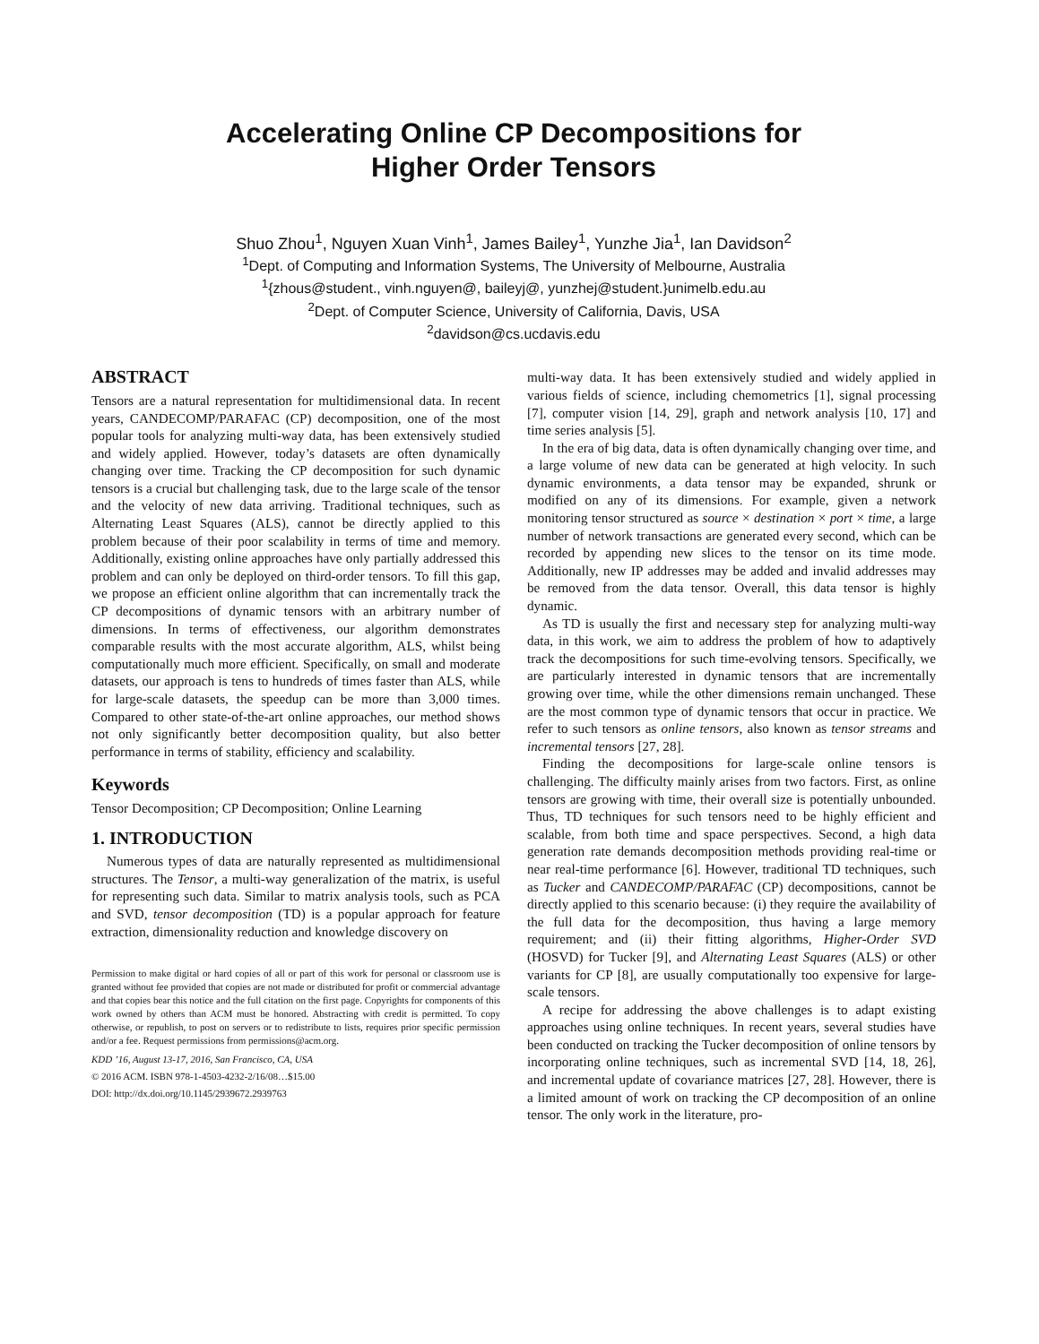Accelerating Online CP Decompositions for
Higher Order Tensors
Shuo Zhou<sup>1</sup>, Nguyen Xuan Vinh<sup>1</sup>, James Bailey<sup>1</sup>, Yunzhe Jia<sup>1</sup>, Ian Davidson<sup>2</sup>
<sup>1</sup> Dept. of Computing and Information Systems, The University of Melbourne, Australia
<sup>1</sup>{zhous@student., vinh.nguyen@, baileyj@, yunzhej@student.}unimelb.edu.au
<sup>2</sup> Dept. of Computer Science, University of California, Davis, USA
<sup>2</sup> davidson@cs.ucdavis.edu
ABSTRACT
Tensors are a natural representation for multidimensional data. In recent years, CANDECOMP/PARAFAC (CP) decomposition, one of the most popular tools for analyzing multi-way data, has been extensively studied and widely applied. However, today’s datasets are often dynamically changing over time. Tracking the CP decomposition for such dynamic tensors is a crucial but challenging task, due to the large scale of the tensor and the velocity of new data arriving. Traditional techniques, such as Alternating Least Squares (ALS), cannot be directly applied to this problem because of their poor scalability in terms of time and memory. Additionally, existing online approaches have only partially addressed this problem and can only be deployed on third-order tensors. To fill this gap, we propose an efficient online algorithm that can incrementally track the CP decompositions of dynamic tensors with an arbitrary number of dimensions. In terms of effectiveness, our algorithm demonstrates comparable results with the most accurate algorithm, ALS, whilst being computationally much more efficient. Specifically, on small and moderate datasets, our approach is tens to hundreds of times faster than ALS, while for large-scale datasets, the speedup can be more than 3,000 times. Compared to other state-of-the-art online approaches, our method shows not only significantly better decomposition quality, but also better performance in terms of stability, efficiency and scalability.
Keywords
Tensor Decomposition; CP Decomposition; Online Learning
1. INTRODUCTION
Numerous types of data are naturally represented as multidimensional structures. The Tensor, a multi-way generalization of the matrix, is useful for representing such data. Similar to matrix analysis tools, such as PCA and SVD, tensor decomposition (TD) is a popular approach for feature extraction, dimensionality reduction and knowledge discovery on
Permission to make digital or hard copies of all or part of this work for personal or classroom use is granted without fee provided that copies are not made or distributed for profit or commercial advantage and that copies bear this notice and the full citation on the first page. Copyrights for components of this work owned by others than ACM must be honored. Abstracting with credit is permitted. To copy otherwise, or republish, to post on servers or to redistribute to lists, requires prior specific permission and/or a fee. Request permissions from permissions@acm.org.
KDD ’16, August 13-17, 2016, San Francisco, CA, USA
© 2016 ACM. ISBN 978-1-4503-4232-2/16/08…$15.00
DOI: http://dx.doi.org/10.1145/2939672.2939763
multi-way data. It has been extensively studied and widely applied in various fields of science, including chemometrics [1], signal processing [7], computer vision [14, 29], graph and network analysis [10, 17] and time series analysis [5].
In the era of big data, data is often dynamically changing over time, and a large volume of new data can be generated at high velocity. In such dynamic environments, a data tensor may be expanded, shrunk or modified on any of its dimensions. For example, given a network monitoring tensor structured as source × destination × port × time, a large number of network transactions are generated every second, which can be recorded by appending new slices to the tensor on its time mode. Additionally, new IP addresses may be added and invalid addresses may be removed from the data tensor. Overall, this data tensor is highly dynamic.
As TD is usually the first and necessary step for analyzing multi-way data, in this work, we aim to address the problem of how to adaptively track the decompositions for such time-evolving tensors. Specifically, we are particularly interested in dynamic tensors that are incrementally growing over time, while the other dimensions remain unchanged. These are the most common type of dynamic tensors that occur in practice. We refer to such tensors as online tensors, also known as tensor streams and incremental tensors [27, 28].
Finding the decompositions for large-scale online tensors is challenging. The difficulty mainly arises from two factors. First, as online tensors are growing with time, their overall size is potentially unbounded. Thus, TD techniques for such tensors need to be highly efficient and scalable, from both time and space perspectives. Second, a high data generation rate demands decomposition methods providing real-time or near real-time performance [6]. However, traditional TD techniques, such as Tucker and CANDECOMP/PARAFAC (CP) decompositions, cannot be directly applied to this scenario because: (i) they require the availability of the full data for the decomposition, thus having a large memory requirement; and (ii) their fitting algorithms, Higher-Order SVD (HOSVD) for Tucker [9], and Alternating Least Squares (ALS) or other variants for CP [8], are usually computationally too expensive for large-scale tensors.
A recipe for addressing the above challenges is to adapt existing approaches using online techniques. In recent years, several studies have been conducted on tracking the Tucker decomposition of online tensors by incorporating online techniques, such as incremental SVD [14, 18, 26], and incremental update of covariance matrices [27, 28]. However, there is a limited amount of work on tracking the CP decomposition of an online tensor. The only work in the literature, pro-